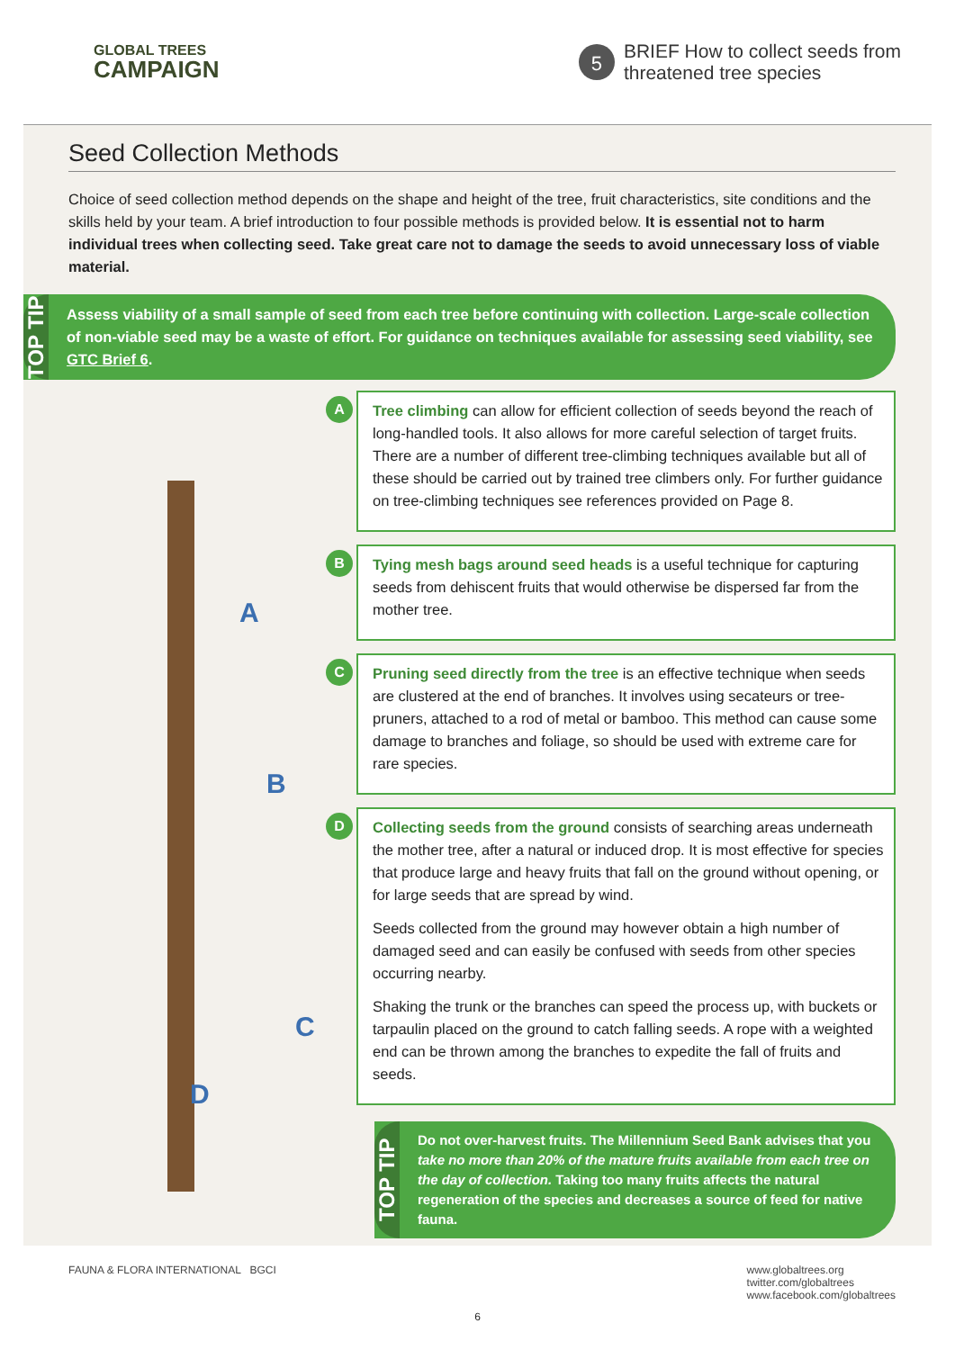GLOBAL TREES
CAMPAIGN
5
BRIEF How to collect seeds from
threatened tree species
Seed Collection Methods
Choice of seed collection method depends on the shape and height of the tree, fruit characteristics, site conditions and the skills held by your team. A brief introduction to four possible methods is provided below. It is essential not to harm individual trees when collecting seed. Take great care not to damage the seeds to avoid unnecessary loss of viable material.
TOP TIP
Assess viability of a small sample of seed from each tree before continuing with collection. Large-scale collection of non-viable seed may be a waste of effort. For guidance on techniques available for assessing seed viability, see GTC Brief 6.
A
B
C
D
A
Tree climbing can allow for efficient collection of seeds beyond the reach of long-handled tools. It also allows for more careful selection of target fruits. There are a number of different tree-climbing techniques available but all of these should be carried out by trained tree climbers only. For further guidance on tree-climbing techniques see references provided on Page 8.
B
Tying mesh bags around seed heads is a useful technique for capturing seeds from dehiscent fruits that would otherwise be dispersed far from the mother tree.
C
Pruning seed directly from the tree is an effective technique when seeds are clustered at the end of branches. It involves using secateurs or tree-pruners, attached to a rod of metal or bamboo. This method can cause some damage to branches and foliage, so should be used with extreme care for rare species.
D
Collecting seeds from the ground consists of searching areas underneath the mother tree, after a natural or induced drop. It is most effective for species that produce large and heavy fruits that fall on the ground without opening, or for large seeds that are spread by wind.
Seeds collected from the ground may however obtain a high number of damaged seed and can easily be confused with seeds from other species occurring nearby.
Shaking the trunk or the branches can speed the process up, with buckets or tarpaulin placed on the ground to catch falling seeds. A rope with a weighted end can be thrown among the branches to expedite the fall of fruits and seeds.
TOP TIP
Do not over-harvest fruits. The Millennium Seed Bank advises that you take no more than 20% of the mature fruits available from each tree on the day of collection. Taking too many fruits affects the natural regeneration of the species and decreases a source of feed for native fauna.
FAUNA & FLORA INTERNATIONAL BGCI
www.globaltrees.org
twitter.com/globaltrees
www.facebook.com/globaltrees
6